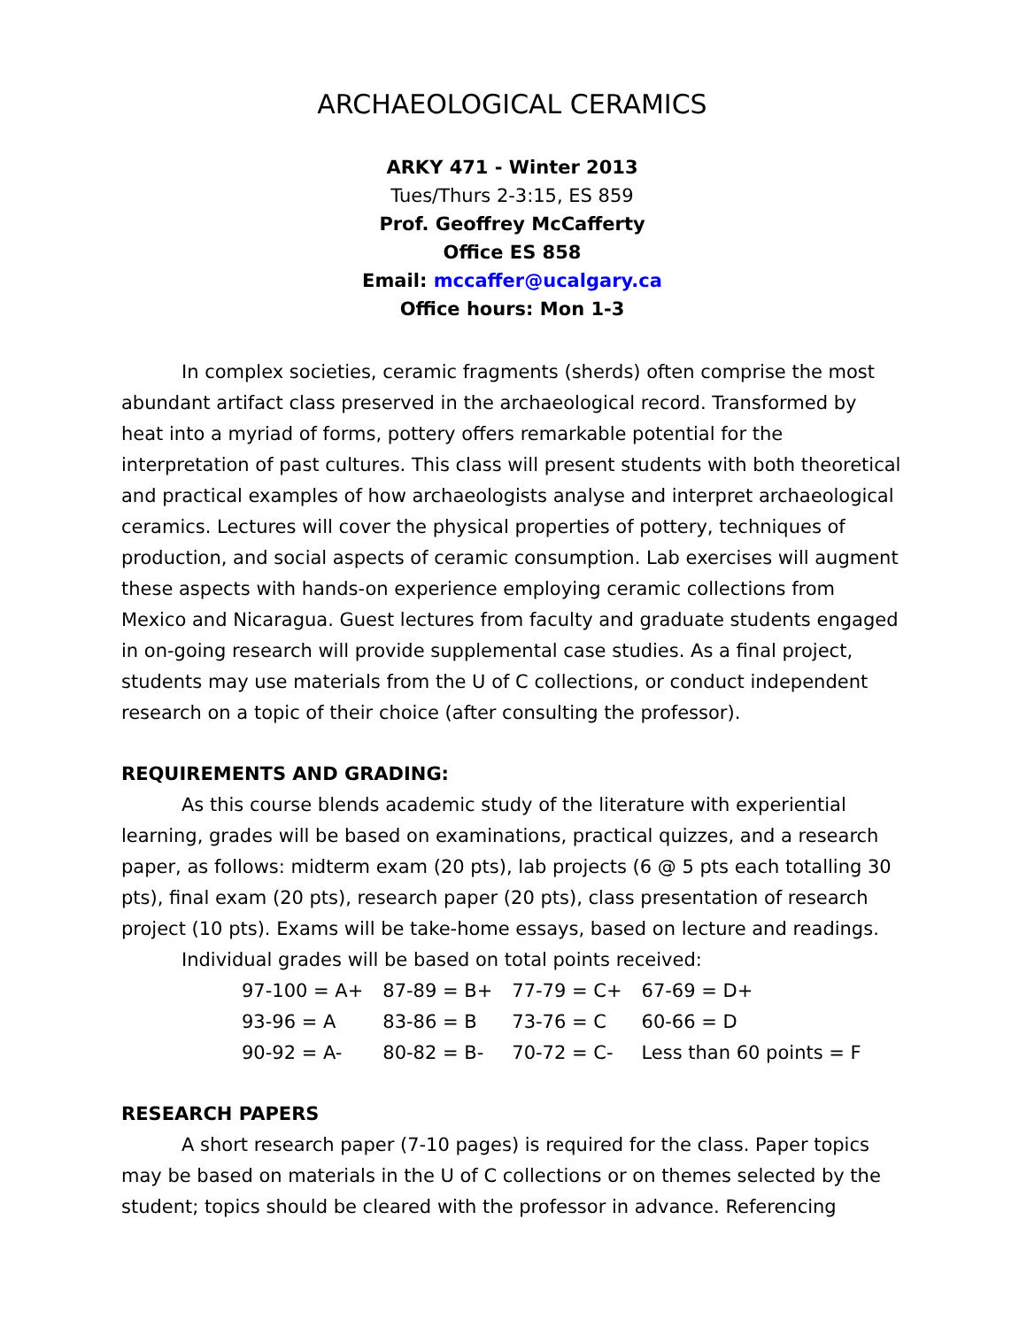ARCHAEOLOGICAL CERAMICS
ARKY 471 - Winter 2013
Tues/Thurs 2-3:15, ES 859
Prof. Geoffrey McCafferty
Office ES 858
Email: mccaffer@ucalgary.ca
Office hours: Mon 1-3
In complex societies, ceramic fragments (sherds) often comprise the most abundant artifact class preserved in the archaeological record. Transformed by heat into a myriad of forms, pottery offers remarkable potential for the interpretation of past cultures. This class will present students with both theoretical and practical examples of how archaeologists analyse and interpret archaeological ceramics. Lectures will cover the physical properties of pottery, techniques of production, and social aspects of ceramic consumption. Lab exercises will augment these aspects with hands-on experience employing ceramic collections from Mexico and Nicaragua. Guest lectures from faculty and graduate students engaged in on-going research will provide supplemental case studies. As a final project, students may use materials from the U of C collections, or conduct independent research on a topic of their choice (after consulting the professor).
REQUIREMENTS AND GRADING:
As this course blends academic study of the literature with experiential learning, grades will be based on examinations, practical quizzes, and a research paper, as follows: midterm exam (20 pts), lab projects (6 @ 5 pts each totalling 30 pts), final exam (20 pts), research paper (20 pts), class presentation of research project (10 pts). Exams will be take-home essays, based on lecture and readings.
Individual grades will be based on total points received:
| 97-100 = A+ | 87-89 = B+ | 77-79 = C+ | 67-69 = D+ |
| 93-96 = A | 83-86 = B | 73-76 = C | 60-66 = D |
| 90-92 = A- | 80-82 = B- | 70-72 = C- | Less than 60 points = F |
RESEARCH PAPERS
A short research paper (7-10 pages) is required for the class. Paper topics may be based on materials in the U of C collections or on themes selected by the student; topics should be cleared with the professor in advance. Referencing